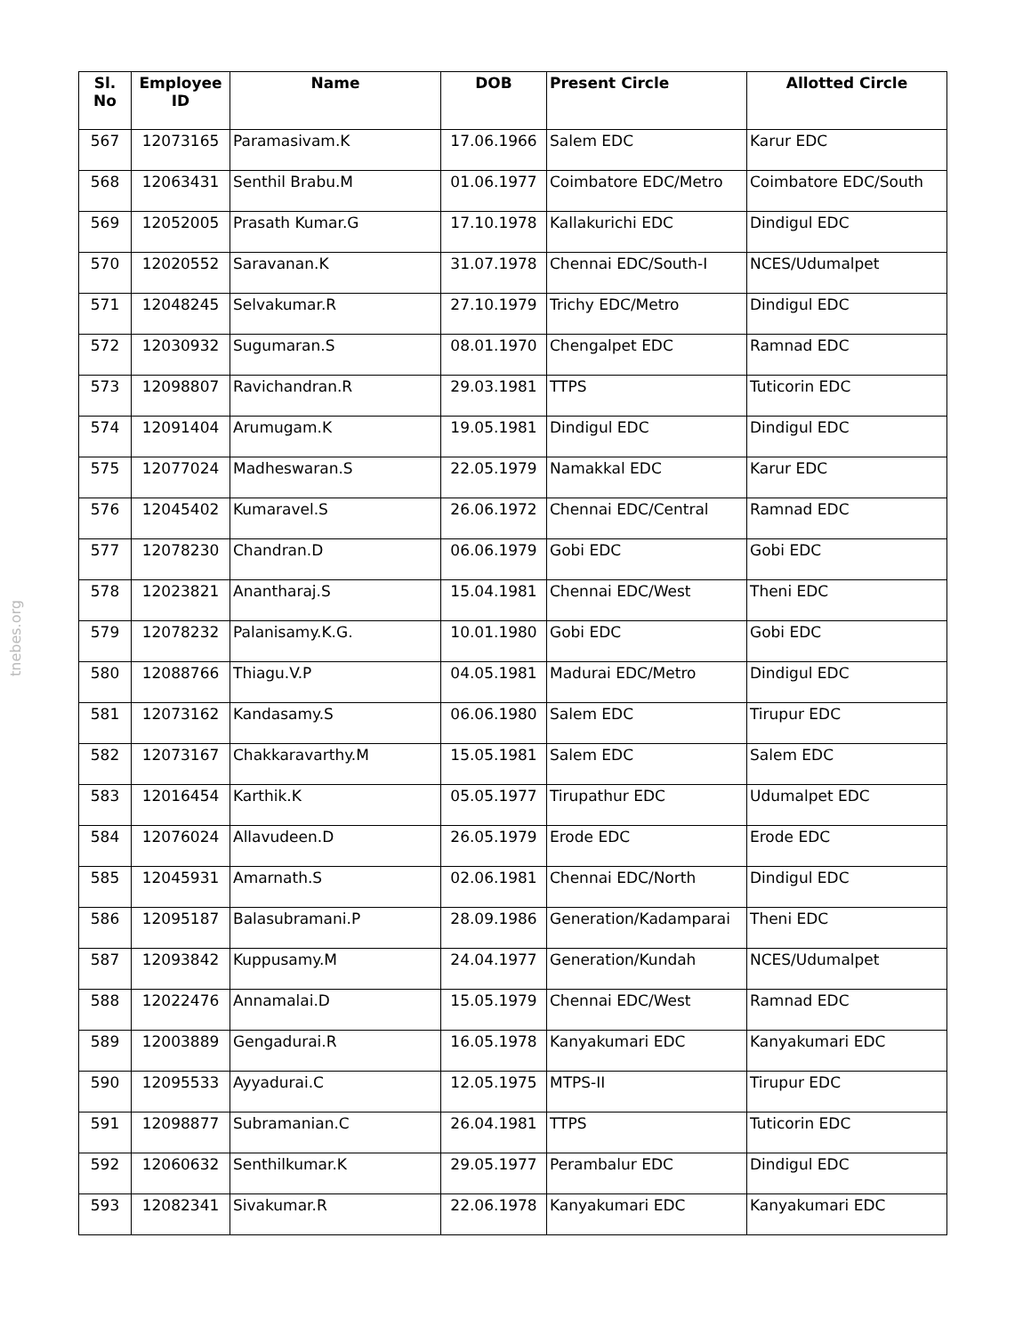tnebes.org
| Sl. No | Employee ID | Name | DOB | Present Circle | Allotted Circle |
| --- | --- | --- | --- | --- | --- |
| 567 | 12073165 | Paramasivam.K | 17.06.1966 | Salem EDC | Karur EDC |
| 568 | 12063431 | Senthil Brabu.M | 01.06.1977 | Coimbatore EDC/Metro | Coimbatore EDC/South |
| 569 | 12052005 | Prasath Kumar.G | 17.10.1978 | Kallakurichi EDC | Dindigul EDC |
| 570 | 12020552 | Saravanan.K | 31.07.1978 | Chennai EDC/South-I | NCES/Udumalpet |
| 571 | 12048245 | Selvakumar.R | 27.10.1979 | Trichy EDC/Metro | Dindigul EDC |
| 572 | 12030932 | Sugumaran.S | 08.01.1970 | Chengalpet EDC | Ramnad EDC |
| 573 | 12098807 | Ravichandran.R | 29.03.1981 | TTPS | Tuticorin EDC |
| 574 | 12091404 | Arumugam.K | 19.05.1981 | Dindigul EDC | Dindigul EDC |
| 575 | 12077024 | Madheswaran.S | 22.05.1979 | Namakkal EDC | Karur EDC |
| 576 | 12045402 | Kumaravel.S | 26.06.1972 | Chennai EDC/Central | Ramnad EDC |
| 577 | 12078230 | Chandran.D | 06.06.1979 | Gobi EDC | Gobi EDC |
| 578 | 12023821 | Anantharaj.S | 15.04.1981 | Chennai EDC/West | Theni EDC |
| 579 | 12078232 | Palanisamy.K.G. | 10.01.1980 | Gobi EDC | Gobi EDC |
| 580 | 12088766 | Thiagu.V.P | 04.05.1981 | Madurai EDC/Metro | Dindigul EDC |
| 581 | 12073162 | Kandasamy.S | 06.06.1980 | Salem EDC | Tirupur EDC |
| 582 | 12073167 | Chakkaravarthy.M | 15.05.1981 | Salem EDC | Salem EDC |
| 583 | 12016454 | Karthik.K | 05.05.1977 | Tirupathur EDC | Udumalpet EDC |
| 584 | 12076024 | Allavudeen.D | 26.05.1979 | Erode EDC | Erode EDC |
| 585 | 12045931 | Amarnath.S | 02.06.1981 | Chennai EDC/North | Dindigul EDC |
| 586 | 12095187 | Balasubramani.P | 28.09.1986 | Generation/Kadamparai | Theni EDC |
| 587 | 12093842 | Kuppusamy.M | 24.04.1977 | Generation/Kundah | NCES/Udumalpet |
| 588 | 12022476 | Annamalai.D | 15.05.1979 | Chennai EDC/West | Ramnad EDC |
| 589 | 12003889 | Gengadurai.R | 16.05.1978 | Kanyakumari EDC | Kanyakumari EDC |
| 590 | 12095533 | Ayyadurai.C | 12.05.1975 | MTPS-II | Tirupur EDC |
| 591 | 12098877 | Subramanian.C | 26.04.1981 | TTPS | Tuticorin EDC |
| 592 | 12060632 | Senthilkumar.K | 29.05.1977 | Perambalur EDC | Dindigul EDC |
| 593 | 12082341 | Sivakumar.R | 22.06.1978 | Kanyakumari EDC | Kanyakumari EDC |